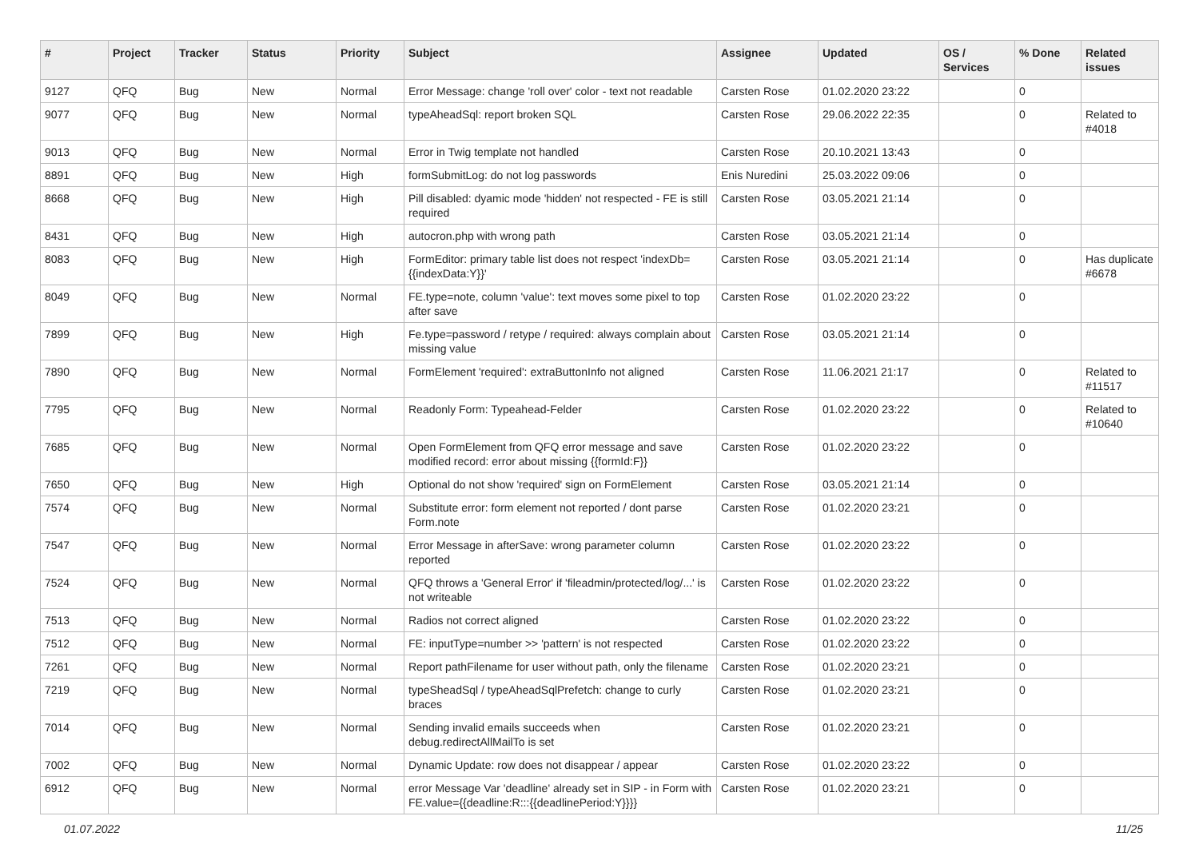| # | Project | Tracker | Status | Priority | Subject | Assignee | Updated | OS / Services | % Done | Related issues |
| --- | --- | --- | --- | --- | --- | --- | --- | --- | --- | --- |
| 9127 | QFQ | Bug | New | Normal | Error Message: change 'roll over' color - text not readable | Carsten Rose | 01.02.2020 23:22 | | 0 | |
| 9077 | QFQ | Bug | New | Normal | typeAheadSql: report broken SQL | Carsten Rose | 29.06.2022 22:35 | | 0 | Related to #4018 |
| 9013 | QFQ | Bug | New | Normal | Error in Twig template not handled | Carsten Rose | 20.10.2021 13:43 | | 0 | |
| 8891 | QFQ | Bug | New | High | formSubmitLog: do not log passwords | Enis Nuredini | 25.03.2022 09:06 | | 0 | |
| 8668 | QFQ | Bug | New | High | Pill disabled: dyamic mode 'hidden' not respected - FE is still required | Carsten Rose | 03.05.2021 21:14 | | 0 | |
| 8431 | QFQ | Bug | New | High | autocron.php with wrong path | Carsten Rose | 03.05.2021 21:14 | | 0 | |
| 8083 | QFQ | Bug | New | High | FormEditor: primary table list does not respect 'indexDb={{indexData:Y}}' | Carsten Rose | 03.05.2021 21:14 | | 0 | Has duplicate #6678 |
| 8049 | QFQ | Bug | New | Normal | FE.type=note, column 'value': text moves some pixel to top after save | Carsten Rose | 01.02.2020 23:22 | | 0 | |
| 7899 | QFQ | Bug | New | High | Fe.type=password / retype / required: always complain about missing value | Carsten Rose | 03.05.2021 21:14 | | 0 | |
| 7890 | QFQ | Bug | New | Normal | FormElement 'required': extraButtonInfo not aligned | Carsten Rose | 11.06.2021 21:17 | | 0 | Related to #11517 |
| 7795 | QFQ | Bug | New | Normal | Readonly Form: Typeahead-Felder | Carsten Rose | 01.02.2020 23:22 | | 0 | Related to #10640 |
| 7685 | QFQ | Bug | New | Normal | Open FormElement from QFQ error message and save modified record: error about missing {{formId:F}} | Carsten Rose | 01.02.2020 23:22 | | 0 | |
| 7650 | QFQ | Bug | New | High | Optional do not show 'required' sign on FormElement | Carsten Rose | 03.05.2021 21:14 | | 0 | |
| 7574 | QFQ | Bug | New | Normal | Substitute error: form element not reported / dont parse Form.note | Carsten Rose | 01.02.2020 23:21 | | 0 | |
| 7547 | QFQ | Bug | New | Normal | Error Message in afterSave: wrong parameter column reported | Carsten Rose | 01.02.2020 23:22 | | 0 | |
| 7524 | QFQ | Bug | New | Normal | QFQ throws a 'General Error' if 'fileadmin/protected/log/...' is not writeable | Carsten Rose | 01.02.2020 23:22 | | 0 | |
| 7513 | QFQ | Bug | New | Normal | Radios not correct aligned | Carsten Rose | 01.02.2020 23:22 | | 0 | |
| 7512 | QFQ | Bug | New | Normal | FE: inputType=number >> 'pattern' is not respected | Carsten Rose | 01.02.2020 23:22 | | 0 | |
| 7261 | QFQ | Bug | New | Normal | Report pathFilename for user without path, only the filename | Carsten Rose | 01.02.2020 23:21 | | 0 | |
| 7219 | QFQ | Bug | New | Normal | typeSheadSql / typeAheadSqlPrefetch: change to curly braces | Carsten Rose | 01.02.2020 23:21 | | 0 | |
| 7014 | QFQ | Bug | New | Normal | Sending invalid emails succeeds when debug.redirectAllMailTo is set | Carsten Rose | 01.02.2020 23:21 | | 0 | |
| 7002 | QFQ | Bug | New | Normal | Dynamic Update: row does not disappear / appear | Carsten Rose | 01.02.2020 23:22 | | 0 | |
| 6912 | QFQ | Bug | New | Normal | error Message Var 'deadline' already set in SIP - in Form with FE.value={{deadline:R:::{{deadlinePeriod:Y}}}} | Carsten Rose | 01.02.2020 23:21 | | 0 | |
01.07.2022 11/25